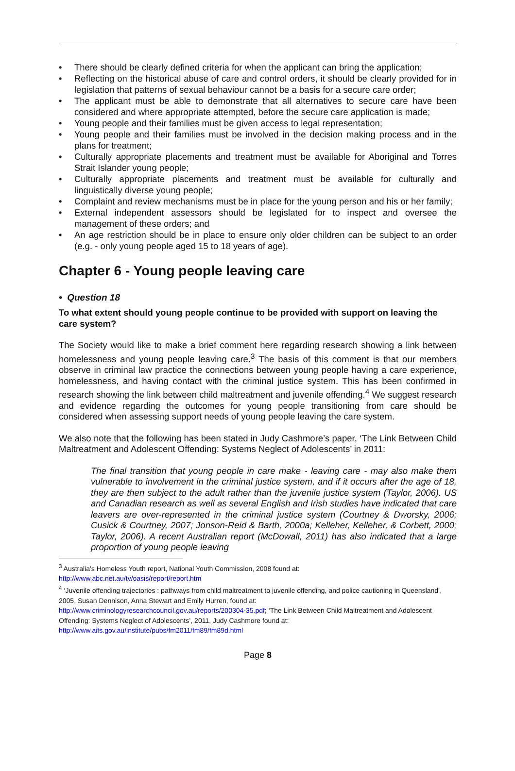• There should be clearly defined criteria for when the applicant can bring the application;
• Reflecting on the historical abuse of care and control orders, it should be clearly provided for in legislation that patterns of sexual behaviour cannot be a basis for a secure care order;
• The applicant must be able to demonstrate that all alternatives to secure care have been considered and where appropriate attempted, before the secure care application is made;
• Young people and their families must be given access to legal representation;
• Young people and their families must be involved in the decision making process and in the plans for treatment;
• Culturally appropriate placements and treatment must be available for Aboriginal and Torres Strait Islander young people;
• Culturally appropriate placements and treatment must be available for culturally and linguistically diverse young people;
• Complaint and review mechanisms must be in place for the young person and his or her family;
• External independent assessors should be legislated for to inspect and oversee the management of these orders; and
• An age restriction should be in place to ensure only older children can be subject to an order (e.g. - only young people aged 15 to 18 years of age).
Chapter 6 - Young people leaving care
• Question 18
To what extent should young people continue to be provided with support on leaving the care system?
The Society would like to make a brief comment here regarding research showing a link between homelessness and young people leaving care.<sup>3</sup> The basis of this comment is that our members observe in criminal law practice the connections between young people having a care experience, homelessness, and having contact with the criminal justice system. This has been confirmed in research showing the link between child maltreatment and juvenile offending.<sup>4</sup> We suggest research and evidence regarding the outcomes for young people transitioning from care should be considered when assessing support needs of young people leaving the care system.
We also note that the following has been stated in Judy Cashmore’s paper, ‘The Link Between Child Maltreatment and Adolescent Offending: Systems Neglect of Adolescents’ in 2011:
The final transition that young people in care make - leaving care - may also make them vulnerable to involvement in the criminal justice system, and if it occurs after the age of 18, they are then subject to the adult rather than the juvenile justice system (Taylor, 2006). US and Canadian research as well as several English and Irish studies have indicated that care leavers are over-represented in the criminal justice system (Courtney & Dworsky, 2006; Cusick & Courtney, 2007; Jonson-Reid & Barth, 2000a; Kelleher, Kelleher, & Corbett, 2000; Taylor, 2006). A recent Australian report (McDowall, 2011) has also indicated that a large proportion of young people leaving
<sup>3</sup> Australia's Homeless Youth report, National Youth Commission, 2008 found at:
http://www.abc.net.au/tv/oasis/report/report.htm
<sup>4</sup> ‘Juvenile offending trajectories : pathways from child maltreatment to juvenile offending, and police cautioning in Queensland’, 2005, Susan Dennison, Anna Stewart and Emily Hurren, found at:
http://www.criminologyresearchcouncil.gov.au/reports/200304-35.pdf; ‘The Link Between Child Maltreatment and Adolescent Offending: Systems Neglect of Adolescents’, 2011, Judy Cashmore found at:
http://www.aifs.gov.au/institute/pubs/fm2011/fm89/fm89d.html
Page 8